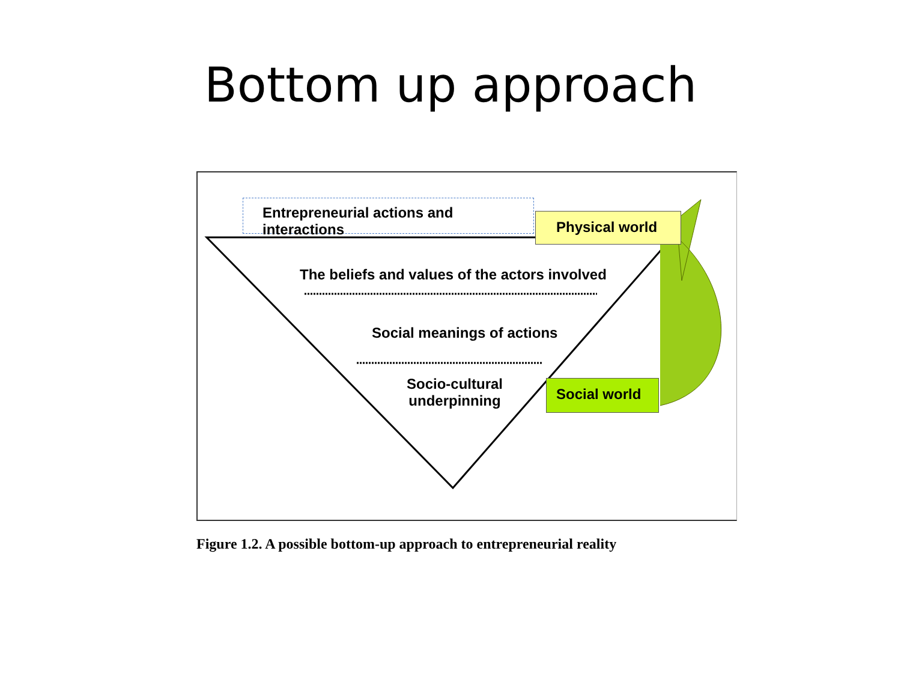Bottom up approach
Entrepreneurial actions and interactions
Physical world
The beliefs and values of the actors involved
Social meanings of actions
Socio-cultural
underpinning
Social world
Figure 1.2. A possible bottom-up approach to entrepreneurial reality